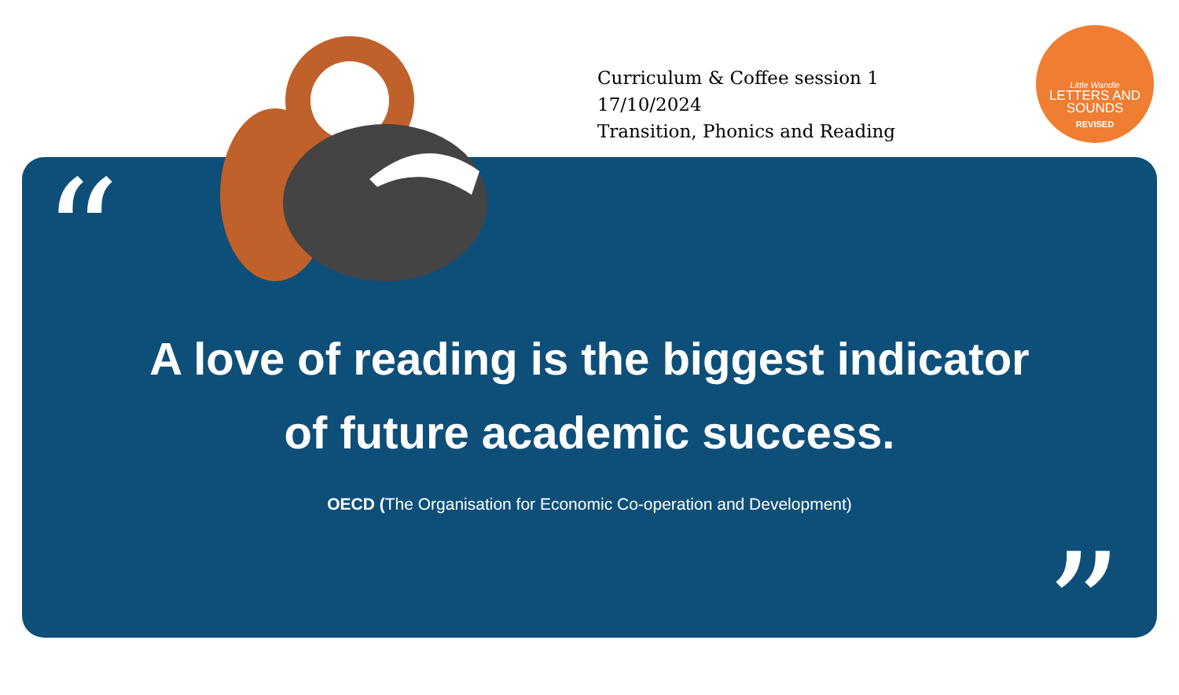“
”
Curriculum & Coffee session 1
17/10/2024
Transition, Phonics and Reading
Little Wandle
LETTERS AND
SOUNDS
REVISED
A love of reading is the biggest indicator
of future academic success.
OECD (The Organisation for Economic Co-operation and Development)